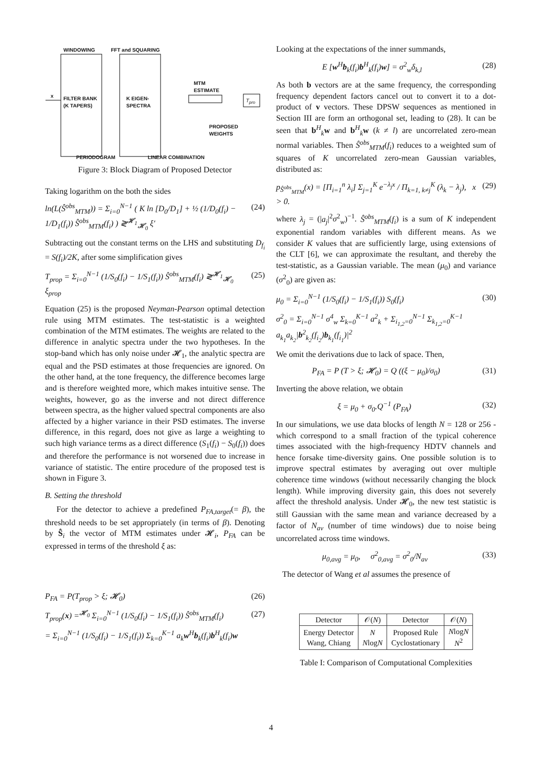WINDOWING FFT and SQUARING
FILTER BANK
(K TAPERS)
K EIGEN-
SPECTRA
MTM
ESTIMATE
PROPOSED
WEIGHTS
x
T<sub>pro</sub>
PERIODOGRAM LINEAR COMBINATION
Figure 3: Block Diagram of Proposed Detector
Taking logarithm on the both the sides
ln(L(Ŝ<sup>obs</sup><sub>MTM</sub>)) = Σ<sub>i=0</sub><sup>N−1</sup> ( K ln [D<sub>0</sub>/D<sub>1</sub>] + ½ (1/D<sub>0</sub>(f<sub>i</sub>) − 1/D<sub>1</sub>(f<sub>i</sub>)) Ŝ<sup>obs</sup><sub>MTM</sub>(f<sub>i</sub>) ) ≷<sup>𝓗<sub>1</sub></sup><sub>𝓗<sub>0</sub></sub> ξ′ (24)
Subtracting out the constant terms on the LHS and substituting D<sub>f<sub>i</sub></sub> = S(f<sub>i</sub>)/2K, after some simplification gives
T<sub>prop</sub> = Σ<sub>i=0</sub><sup>N−1</sup> (1/S<sub>0</sub>(f<sub>i</sub>) − 1/S<sub>1</sub>(f<sub>i</sub>)) Ŝ<sup>obs</sup><sub>MTM</sub>(f<sub>i</sub>) ≷<sup>𝓗<sub>1</sub></sup><sub>𝓗<sub>0</sub></sub> ξ<sub>prop</sub> (25)
Equation (25) is the proposed Neyman-Pearson optimal detection rule using MTM estimates. The test-statistic is a weighted combination of the MTM estimates. The weights are related to the difference in analytic spectra under the two hypotheses. In the stop-band which has only noise under 𝓗<sub>1</sub>, the analytic spectra are equal and the PSD estimates at those frequencies are ignored. On the other hand, at the tone frequency, the difference becomes large and is therefore weighted more, which makes intuitive sense. The weights, however, go as the inverse and not direct difference between spectra, as the higher valued spectral components are also affected by a higher variance in their PSD estimates. The inverse difference, in this regard, does not give as large a weighting to such high variance terms as a direct difference (S<sub>1</sub>(f<sub>i</sub>) − S<sub>0</sub>(f<sub>i</sub>)) does and therefore the performance is not worsened due to increase in variance of statistic. The entire procedure of the proposed test is shown in Figure 3.
B. Setting the threshold
For the detector to achieve a predefined P<sub>FA,target</sub>(= β), the threshold needs to be set appropriately (in terms of β). Denoting by Ŝ<sub>i</sub> the vector of MTM estimates under 𝓗<sub>i</sub>, P<sub>FA</sub> can be expressed in terms of the threshold ξ as:
P<sub>FA</sub> = P(T<sub>prop</sub> > ξ; 𝓗<sub>0</sub>) (26)
T<sub>prop</sub>(x) =<sup>𝓗<sub>0</sub></sup> Σ<sub>i=0</sub><sup>N−1</sup> (1/S<sub>0</sub>(f<sub>i</sub>) − 1/S<sub>1</sub>(f<sub>i</sub>)) Ŝ<sup>obs</sup><sub>MTM</sub>(f<sub>i</sub>) (27)
= Σ<sub>i=0</sub><sup>N−1</sup> (1/S<sub>0</sub>(f<sub>i</sub>) − 1/S<sub>1</sub>(f<sub>i</sub>)) Σ<sub>k=0</sub><sup>K−1</sup> a<sub>k</sub>w<sup>H</sup>b<sub>k</sub>(f<sub>i</sub>)b<sup>H</sup><sub>k</sub>(f<sub>i</sub>)w
Looking at the expectations of the inner summands,
E [w<sup>H</sup>b<sub>k</sub>(f<sub>i</sub>)b<sup>H</sup><sub>k</sub>(f<sub>i</sub>)w] = σ<sup>2</sup><sub>w</sub>δ<sub>k,l</sub> (28)
As both b vectors are at the same frequency, the corresponding frequency dependent factors cancel out to convert it to a dot-product of v vectors. These DPSW sequences as mentioned in Section III are form an orthogonal set, leading to (28). It can be seen that b<sup>H</sup><sub>k</sub>w and b<sup>H</sup><sub>k</sub>w (k ≠ l) are uncorrelated zero-mean normal variables. Then Ŝ<sup>obs</sup><sub>MTM</sub>(f<sub>i</sub>) reduces to a weighted sum of squares of K uncorrelated zero-mean Gaussian variables, distributed as:
p<sub>Ŝ<sup>obs</sup><sub>MTM</sub></sub>(x) = [Π<sub>i=1</sub><sup>n</sup> λ<sub>i</sub>] Σ<sub>j=1</sub><sup>K</sup> e<sup>−λ<sub>j</sub>x</sup> / Π<sub>k=1, k≠j</sub><sup>K</sup> (λ<sub>k</sub> − λ<sub>j</sub>), x > 0. (29)
where λ<sub>j</sub> = (|a<sub>j</sub>|<sup>2</sup>σ<sup>2</sup><sub>w</sub>)<sup>−1</sup>. Ŝ<sup>obs</sup><sub>MTM</sub>(f<sub>i</sub>) is a sum of K independent exponential random variables with different means. As we consider K values that are sufficiently large, using extensions of the CLT [6], we can approximate the resultant, and thereby the test-statistic, as a Gaussian variable. The mean (μ<sub>0</sub>) and variance (σ<sup>2</sup><sub>0</sub>) are given as:
μ<sub>0</sub> = Σ<sub>i=0</sub><sup>N−1</sup> (1/S<sub>0</sub>(f<sub>i</sub>) − 1/S<sub>1</sub>(f<sub>i</sub>)) S<sub>0</sub>(f<sub>i</sub>) (30)
σ<sup>2</sup><sub>0</sub> = Σ<sub>i=0</sub><sup>N−1</sup> σ<sup>4</sup><sub>w</sub> Σ<sub>k=0</sub><sup>K−1</sup> a<sup>2</sup><sub>k</sub> + Σ<sub>i<sub>1,2</sub>=0</sub><sup>N−1</sup> Σ<sub>k<sub>1,2</sub>=0</sub><sup>K−1</sup> a<sub>k<sub>1</sub></sub>a<sub>k<sub>2</sub></sub>|b<sup>2</sup><sub>k<sub>2</sub></sub>(f<sub>i<sub>2</sub></sub>)b<sub>k<sub>1</sub></sub>(f<sub>i<sub>1</sub></sub>)|<sup>2</sup>
We omit the derivations due to lack of space. Then,
P<sub>FA</sub> = P (T > ξ; 𝓗<sub>0</sub>) = Q ((ξ − μ<sub>0</sub>)/σ<sub>0</sub>) (31)
Inverting the above relation, we obtain
ξ = μ<sub>0</sub> + σ<sub>0</sub>.Q<sup>−1</sup> (P<sub>FA</sub>) (32)
In our simulations, we use data blocks of length N = 128 or 256 - which correspond to a small fraction of the typical coherence times associated with the high-frequency HDTV channels and hence forsake time-diversity gains. One possible solution is to improve spectral estimates by averaging out over multiple coherence time windows (without necessarily changing the block length). While improving diversity gain, this does not severely affect the threshold analysis. Under 𝓗<sub>0</sub>, the new test statistic is still Gaussian with the same mean and variance decreased by a factor of N<sub>av</sub> (number of time windows) due to noise being uncorrelated across time windows.
μ<sub>0,avg</sub> = μ<sub>0</sub>, σ<sup>2</sup><sub>0,avg</sub> = σ<sup>2</sup><sub>0</sub>/N<sub>av</sub> (33)
The detector of Wang et al assumes the presence of
| Detector | 𝒪( N ) | Detector | 𝒪( N ) |
| --- | --- | --- | --- |
| Energy Detector Wang, Chiang | N N log N | Proposed Rule Cyclostationary | N log N N<sup>2</sup> |
Table I: Comparison of Computational Complexities
4